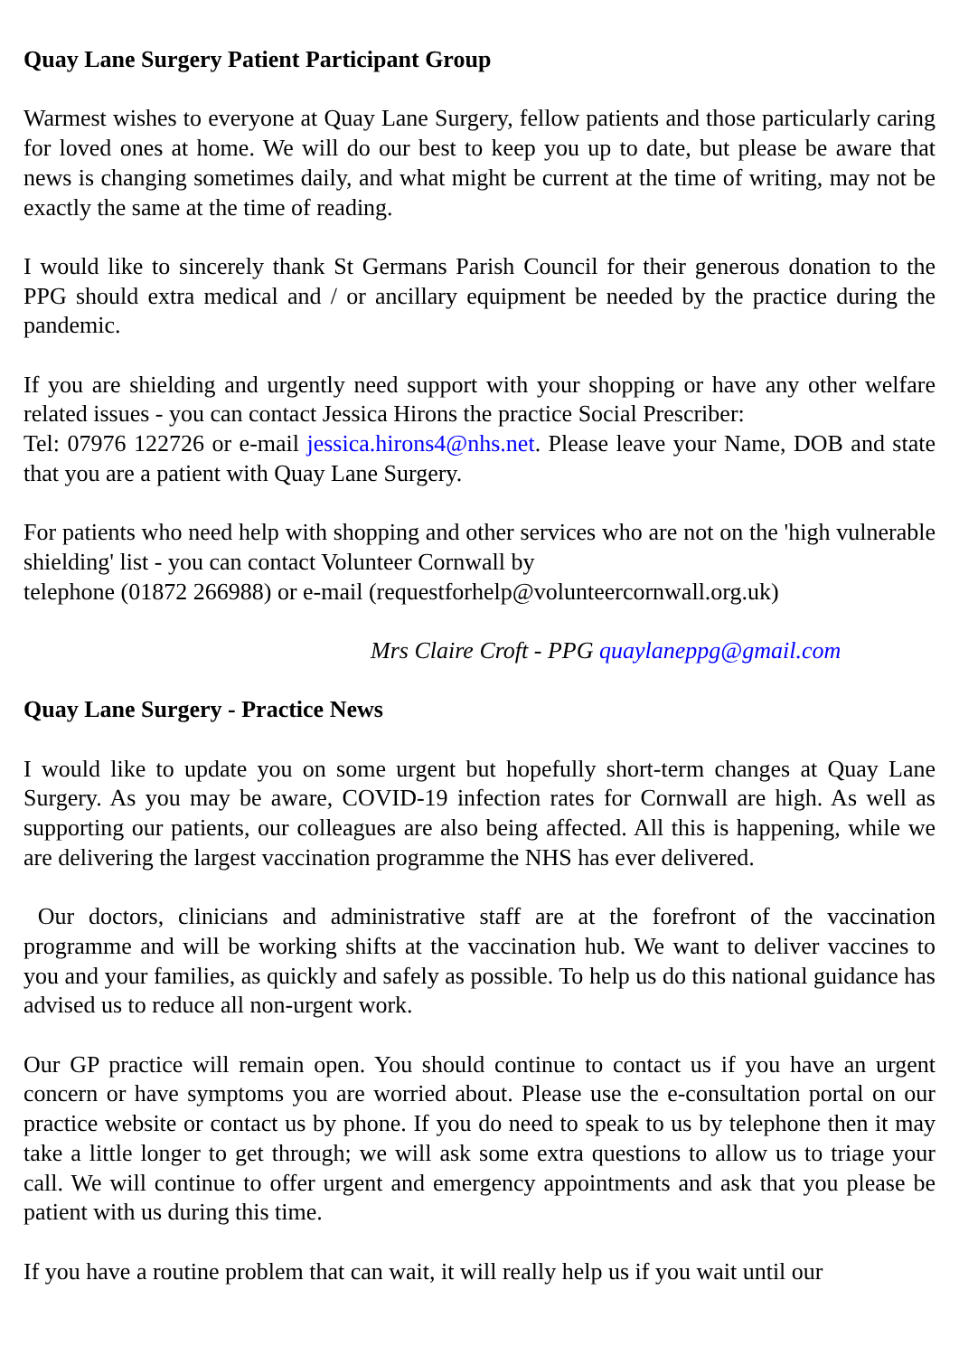Quay Lane Surgery Patient Participant Group
Warmest wishes to everyone at Quay Lane Surgery, fellow patients and those particularly caring for loved ones at home. We will do our best to keep you up to date, but please be aware that news is changing sometimes daily, and what might be current at the time of writing, may not be exactly the same at the time of reading.
I would like to sincerely thank St Germans Parish Council for their generous donation to the PPG should extra medical and / or ancillary equipment be needed by the practice during the pandemic.
If you are shielding and urgently need support with your shopping or have any other welfare related issues - you can contact Jessica Hirons the practice Social Prescriber:
Tel: 07976 122726 or e-mail jessica.hirons4@nhs.net. Please leave your Name, DOB and state that you are a patient with Quay Lane Surgery.
For patients who need help with shopping and other services who are not on the 'high vulnerable shielding' list - you can contact Volunteer Cornwall by
telephone (01872 266988) or e-mail (requestforhelp@volunteercornwall.org.uk)
Mrs Claire Croft - PPG quaylaneppg@gmail.com
Quay Lane Surgery - Practice News
I would like to update you on some urgent but hopefully short-term changes at Quay Lane Surgery. As you may be aware, COVID-19 infection rates for Cornwall are high. As well as supporting our patients, our colleagues are also being affected. All this is happening, while we are delivering the largest vaccination programme the NHS has ever delivered.
Our doctors, clinicians and administrative staff are at the forefront of the vaccination programme and will be working shifts at the vaccination hub. We want to deliver vaccines to you and your families, as quickly and safely as possible. To help us do this national guidance has advised us to reduce all non-urgent work.
Our GP practice will remain open. You should continue to contact us if you have an urgent concern or have symptoms you are worried about. Please use the e-consultation portal on our practice website or contact us by phone. If you do need to speak to us by telephone then it may take a little longer to get through; we will ask some extra questions to allow us to triage your call. We will continue to offer urgent and emergency appointments and ask that you please be patient with us during this time.
If you have a routine problem that can wait, it will really help us if you wait until our